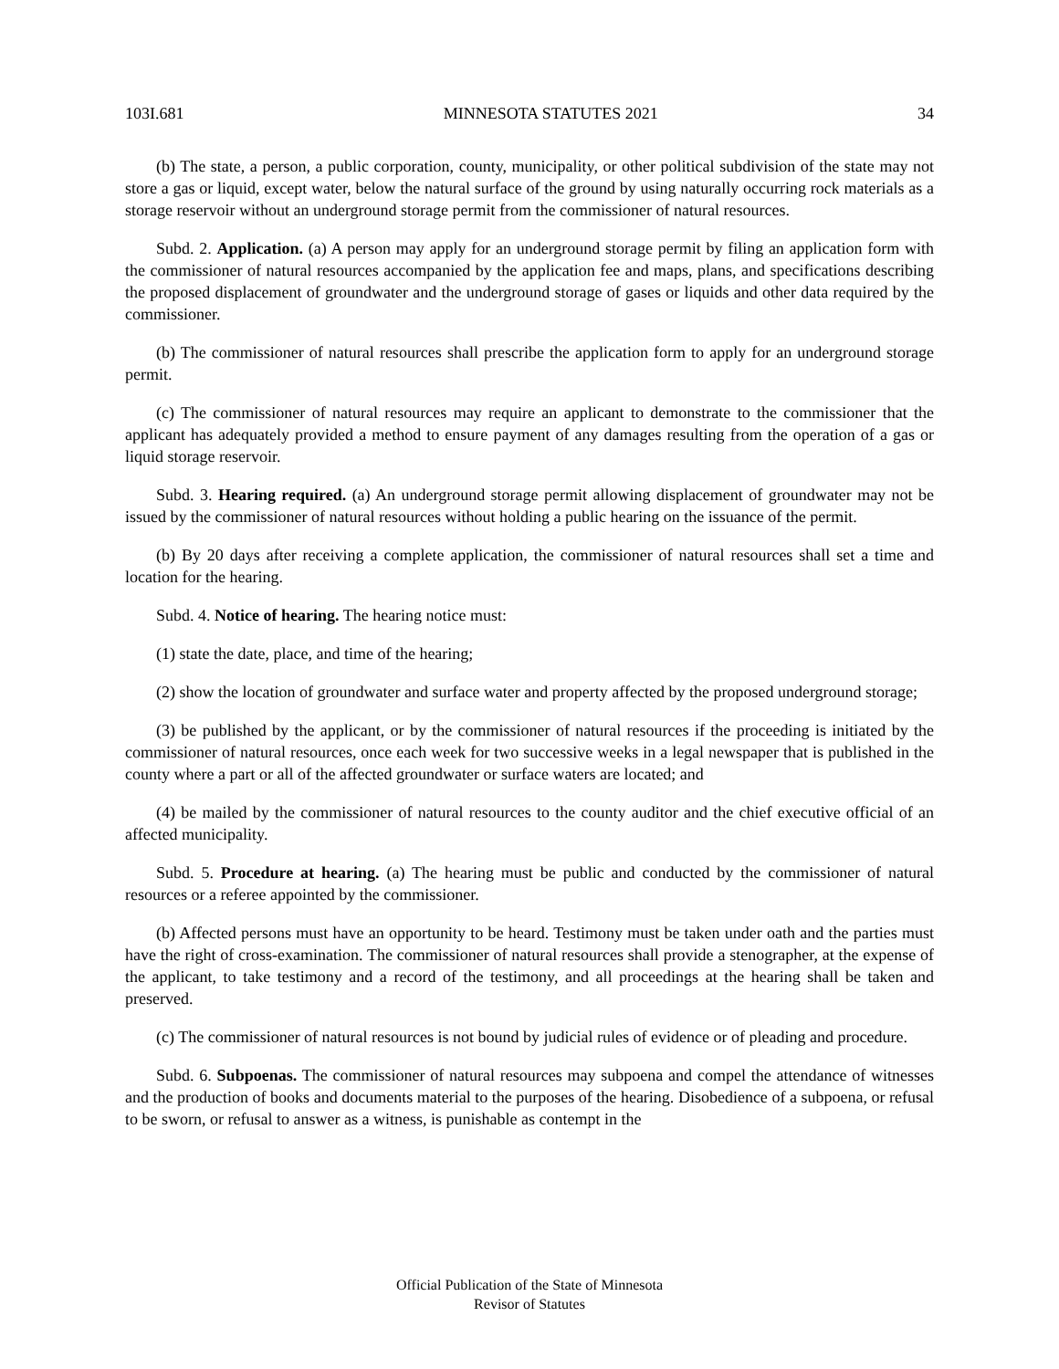103I.681 MINNESOTA STATUTES 2021 34
(b) The state, a person, a public corporation, county, municipality, or other political subdivision of the state may not store a gas or liquid, except water, below the natural surface of the ground by using naturally occurring rock materials as a storage reservoir without an underground storage permit from the commissioner of natural resources.
Subd. 2. Application. (a) A person may apply for an underground storage permit by filing an application form with the commissioner of natural resources accompanied by the application fee and maps, plans, and specifications describing the proposed displacement of groundwater and the underground storage of gases or liquids and other data required by the commissioner.
(b) The commissioner of natural resources shall prescribe the application form to apply for an underground storage permit.
(c) The commissioner of natural resources may require an applicant to demonstrate to the commissioner that the applicant has adequately provided a method to ensure payment of any damages resulting from the operation of a gas or liquid storage reservoir.
Subd. 3. Hearing required. (a) An underground storage permit allowing displacement of groundwater may not be issued by the commissioner of natural resources without holding a public hearing on the issuance of the permit.
(b) By 20 days after receiving a complete application, the commissioner of natural resources shall set a time and location for the hearing.
Subd. 4. Notice of hearing. The hearing notice must:
(1) state the date, place, and time of the hearing;
(2) show the location of groundwater and surface water and property affected by the proposed underground storage;
(3) be published by the applicant, or by the commissioner of natural resources if the proceeding is initiated by the commissioner of natural resources, once each week for two successive weeks in a legal newspaper that is published in the county where a part or all of the affected groundwater or surface waters are located; and
(4) be mailed by the commissioner of natural resources to the county auditor and the chief executive official of an affected municipality.
Subd. 5. Procedure at hearing. (a) The hearing must be public and conducted by the commissioner of natural resources or a referee appointed by the commissioner.
(b) Affected persons must have an opportunity to be heard. Testimony must be taken under oath and the parties must have the right of cross-examination. The commissioner of natural resources shall provide a stenographer, at the expense of the applicant, to take testimony and a record of the testimony, and all proceedings at the hearing shall be taken and preserved.
(c) The commissioner of natural resources is not bound by judicial rules of evidence or of pleading and procedure.
Subd. 6. Subpoenas. The commissioner of natural resources may subpoena and compel the attendance of witnesses and the production of books and documents material to the purposes of the hearing. Disobedience of a subpoena, or refusal to be sworn, or refusal to answer as a witness, is punishable as contempt in the
Official Publication of the State of Minnesota
Revisor of Statutes